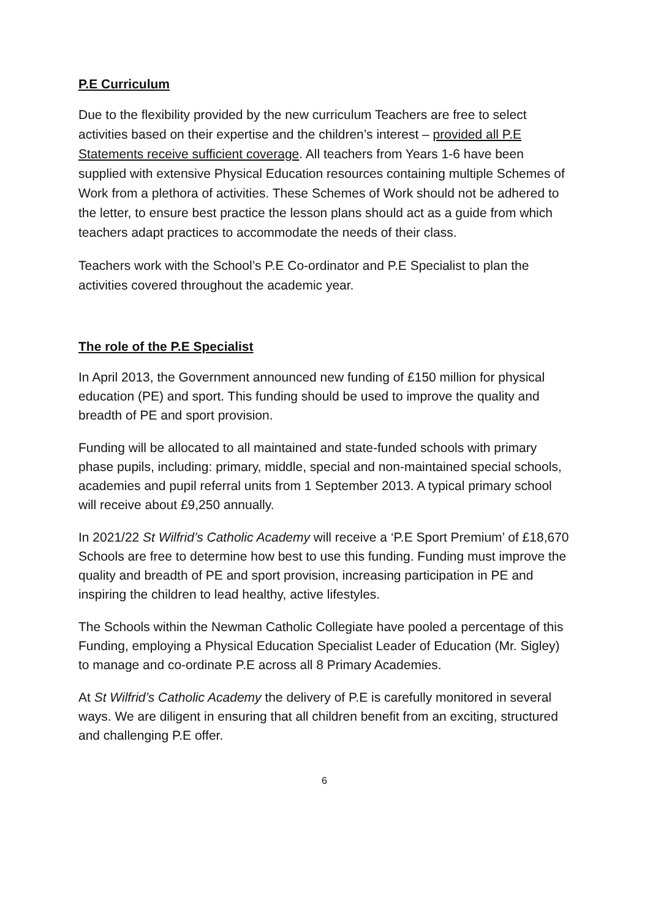P.E Curriculum
Due to the flexibility provided by the new curriculum Teachers are free to select activities based on their expertise and the children’s interest – provided all P.E Statements receive sufficient coverage. All teachers from Years 1-6 have been supplied with extensive Physical Education resources containing multiple Schemes of Work from a plethora of activities. These Schemes of Work should not be adhered to the letter, to ensure best practice the lesson plans should act as a guide from which teachers adapt practices to accommodate the needs of their class.
Teachers work with the School’s P.E Co-ordinator and P.E Specialist to plan the activities covered throughout the academic year.
The role of the P.E Specialist
In April 2013, the Government announced new funding of £150 million for physical education (PE) and sport. This funding should be used to improve the quality and breadth of PE and sport provision.
Funding will be allocated to all maintained and state-funded schools with primary phase pupils, including: primary, middle, special and non-maintained special schools, academies and pupil referral units from 1 September 2013. A typical primary school will receive about £9,250 annually.
In 2021/22 St Wilfrid’s Catholic Academy will receive a ‘P.E Sport Premium’ of £18,670 Schools are free to determine how best to use this funding. Funding must improve the quality and breadth of PE and sport provision, increasing participation in PE and inspiring the children to lead healthy, active lifestyles.
The Schools within the Newman Catholic Collegiate have pooled a percentage of this Funding, employing a Physical Education Specialist Leader of Education (Mr. Sigley) to manage and co-ordinate P.E across all 8 Primary Academies.
At St Wilfrid’s Catholic Academy the delivery of P.E is carefully monitored in several ways. We are diligent in ensuring that all children benefit from an exciting, structured and challenging P.E offer.
6